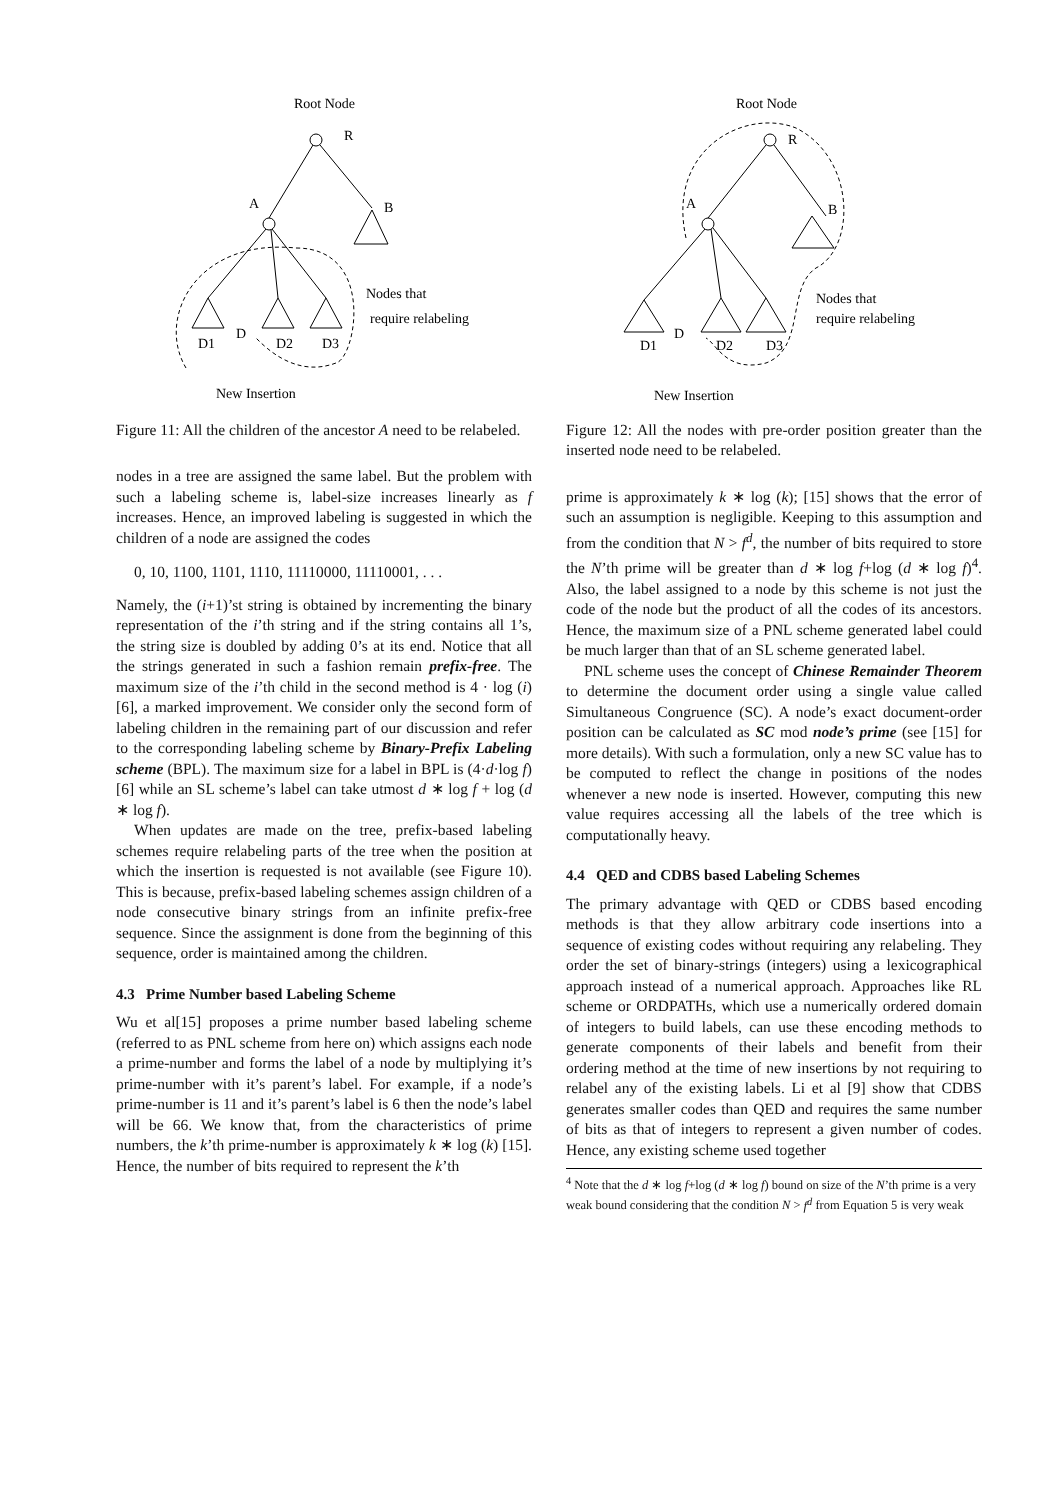Root Node
R
A
B
D1
D
D2
D3
Nodes that
require relabeling
New Insertion
Figure 11: All the children of the ancestor A need to be relabeled.
nodes in a tree are assigned the same label. But the problem with such a labeling scheme is, label-size increases linearly as f increases. Hence, an improved labeling is suggested in which the children of a node are assigned the codes
0, 10, 1100, 1101, 1110, 11110000, 11110001, . . .
Namely, the (i+1)’st string is obtained by incrementing the binary representation of the i’th string and if the string contains all 1’s, the string size is doubled by adding 0’s at its end. Notice that all the strings generated in such a fashion remain prefix-free. The maximum size of the i’th child in the second method is 4 · log (i) [6], a marked improvement. We consider only the second form of labeling children in the remaining part of our discussion and refer to the corresponding labeling scheme by Binary-Prefix Labeling scheme (BPL). The maximum size for a label in BPL is (4·d·log f)[6] while an SL scheme’s label can take utmost d ∗ log f + log (d ∗ log f).
When updates are made on the tree, prefix-based labeling schemes require relabeling parts of the tree when the position at which the insertion is requested is not available (see Figure 10). This is because, prefix-based labeling schemes assign children of a node consecutive binary strings from an infinite prefix-free sequence. Since the assignment is done from the beginning of this sequence, order is maintained among the children.
4.3 Prime Number based Labeling Scheme
Wu et al[15] proposes a prime number based labeling scheme (referred to as PNL scheme from here on) which assigns each node a prime-number and forms the label of a node by multiplying it’s prime-number with it’s parent’s label. For example, if a node’s prime-number is 11 and it’s parent’s label is 6 then the node’s label will be 66. We know that, from the characteristics of prime numbers, the k’th prime-number is approximately k ∗ log (k) [15]. Hence, the number of bits required to represent the k’th
Root Node
R
A
B
D1
D
D2
D3
Nodes that
require relabeling
New Insertion
Figure 12: All the nodes with pre-order position greater than the inserted node need to be relabeled.
prime is approximately k ∗ log (k); [15] shows that the error of such an assumption is negligible. Keeping to this assumption and from the condition that N > f<sup>d</sup>, the number of bits required to store the N’th prime will be greater than d ∗ log f+log (d ∗ log f)<sup>4</sup>. Also, the label assigned to a node by this scheme is not just the code of the node but the product of all the codes of its ancestors. Hence, the maximum size of a PNL scheme generated label could be much larger than that of an SL scheme generated label.
PNL scheme uses the concept of Chinese Remainder Theorem to determine the document order using a single value called Simultaneous Congruence (SC). A node’s exact document-order position can be calculated as SC mod node’s prime (see [15] for more details). With such a formulation, only a new SC value has to be computed to reflect the change in positions of the nodes whenever a new node is inserted. However, computing this new value requires accessing all the labels of the tree which is computationally heavy.
4.4 QED and CDBS based Labeling Schemes
The primary advantage with QED or CDBS based encoding methods is that they allow arbitrary code insertions into a sequence of existing codes without requiring any relabeling. They order the set of binary-strings (integers) using a lexicographical approach instead of a numerical approach. Approaches like RL scheme or ORDPATHs, which use a numerically ordered domain of integers to build labels, can use these encoding methods to generate components of their labels and benefit from their ordering method at the time of new insertions by not requiring to relabel any of the existing labels. Li et al [9] show that CDBS generates smaller codes than QED and requires the same number of bits as that of integers to represent a given number of codes. Hence, any existing scheme used together
<sup>4</sup> Note that the d ∗ log f+log (d ∗ log f) bound on size of the N’th prime is a very weak bound considering that the condition N > f<sup>d</sup> from Equation 5 is very weak